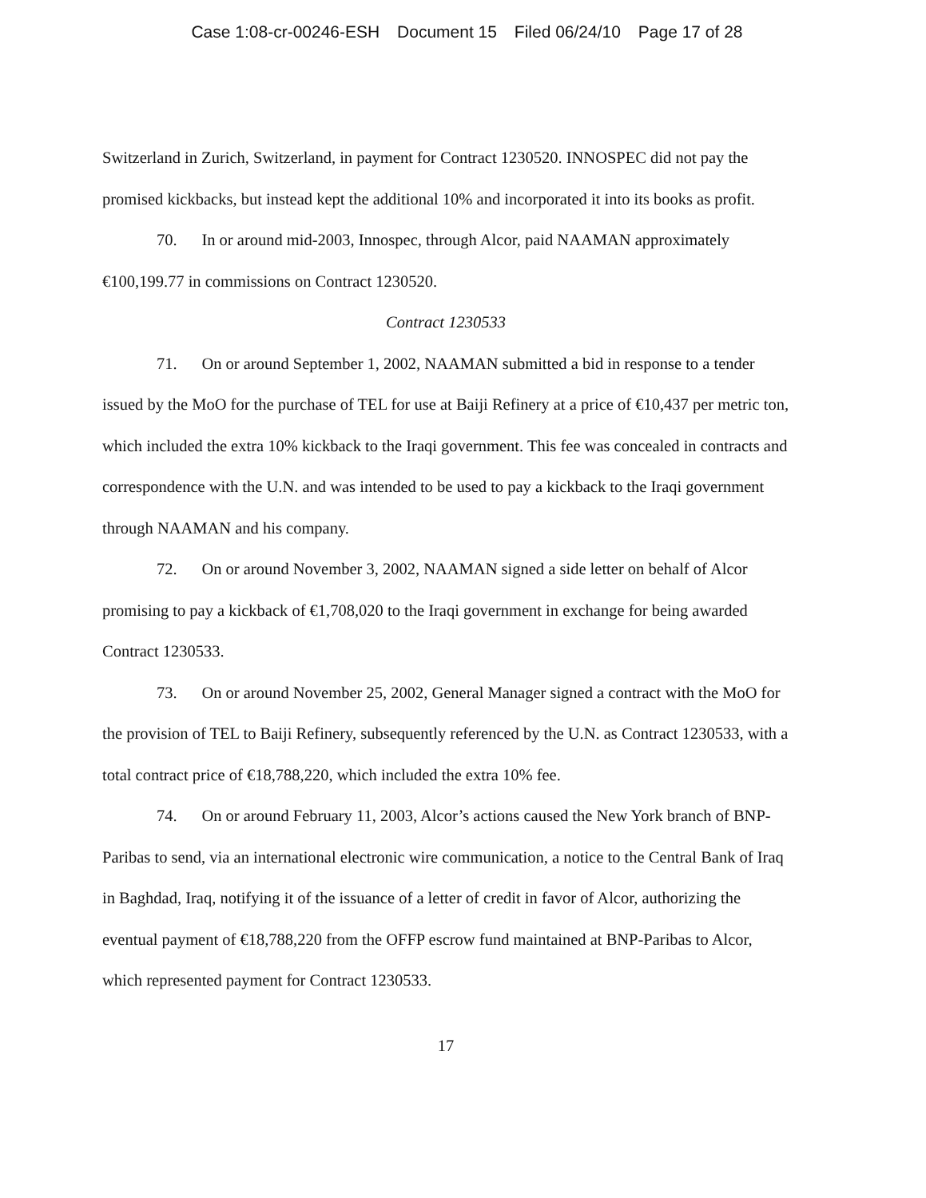Case 1:08-cr-00246-ESH Document 15 Filed 06/24/10 Page 17 of 28
Switzerland in Zurich, Switzerland, in payment for Contract 1230520. INNOSPEC did not pay the promised kickbacks, but instead kept the additional 10% and incorporated it into its books as profit.
70. In or around mid-2003, Innospec, through Alcor, paid NAAMAN approximately €100,199.77 in commissions on Contract 1230520.
Contract 1230533
71. On or around September 1, 2002, NAAMAN submitted a bid in response to a tender issued by the MoO for the purchase of TEL for use at Baiji Refinery at a price of €10,437 per metric ton, which included the extra 10% kickback to the Iraqi government. This fee was concealed in contracts and correspondence with the U.N. and was intended to be used to pay a kickback to the Iraqi government through NAAMAN and his company.
72. On or around November 3, 2002, NAAMAN signed a side letter on behalf of Alcor promising to pay a kickback of €1,708,020 to the Iraqi government in exchange for being awarded Contract 1230533.
73. On or around November 25, 2002, General Manager signed a contract with the MoO for the provision of TEL to Baiji Refinery, subsequently referenced by the U.N. as Contract 1230533, with a total contract price of €18,788,220, which included the extra 10% fee.
74. On or around February 11, 2003, Alcor’s actions caused the New York branch of BNP-Paribas to send, via an international electronic wire communication, a notice to the Central Bank of Iraq in Baghdad, Iraq, notifying it of the issuance of a letter of credit in favor of Alcor, authorizing the eventual payment of €18,788,220 from the OFFP escrow fund maintained at BNP-Paribas to Alcor, which represented payment for Contract 1230533.
17